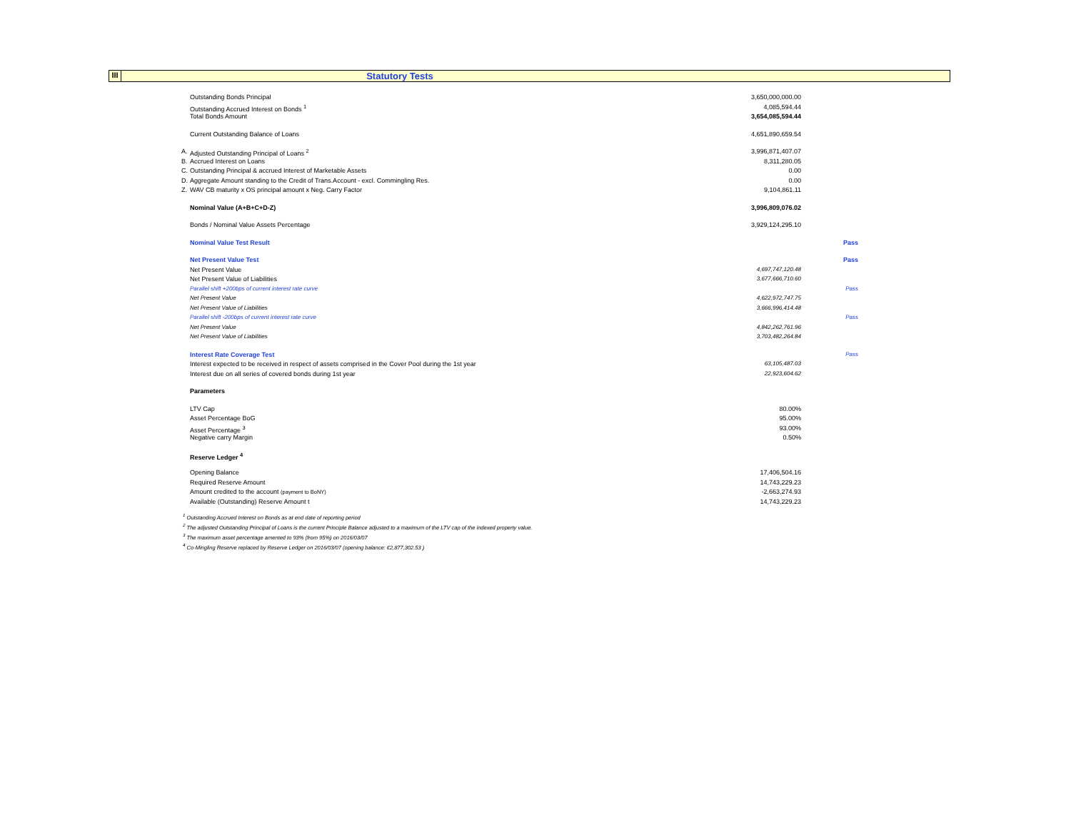III
Statutory Tests
| | Outstanding Bonds Principal | 3,650,000,000.00 | |
| | Outstanding Accrued Interest on Bonds <sup>1</sup> | 4,085,594.44 | |
| | Total Bonds Amount | 3,654,085,594.44 | |
| | Current Outstanding Balance of Loans | 4,651,890,659.54 | |
| A. | Adjusted Outstanding Principal of Loans <sup>2</sup> | 3,996,871,407.07 | |
| B. | Accrued Interest on Loans | 8,311,280.05 | |
| C. | Outstanding Principal & accrued Interest of Marketable Assets | 0.00 | |
| D. | Aggregate Amount standing to the Credit of Trans.Account - excl. Commingling Res. | 0.00 | |
| Z. | WAV CB maturity x OS principal amount x Neg. Carry Factor | 9,104,861.11 | |
| | Nominal Value (A+B+C+D-Z) | 3,996,809,076.02 | |
| | Bonds / Nominal Value Assets Percentage | 3,929,124,295.10 | |
| | Nominal Value Test Result | | Pass |
| | Net Present Value Test | | Pass |
| | Net Present Value | 4,697,747,120.48 | |
| | Net Present Value of Liabilities | 3,677,666,710.60 | |
| | Parallel shift +200bps of current interest rate curve | | Pass |
| | Net Present Value | 4,622,972,747.75 | |
| | Net Present Value of Liabilities | 3,666,996,414.48 | |
| | Parallel shift -200bps of current interest rate curve | | Pass |
| | Net Present Value | 4,842,262,761.96 | |
| | Net Present Value of Liabilities | 3,703,482,264.84 | |
| | Interest Rate Coverage Test | | Pass |
| | Interest expected to be received in respect of assets comprised in the Cover Pool during the 1st year | 63,105,487.03 | |
| | Interest due on all series of covered bonds during 1st year | 22,923,604.62 | |
| | Parameters | | |
| | LTV Cap | 80.00% | |
| | Asset Percentage BoG | 95.00% | |
| | Asset Percentage <sup>3</sup> | 93.00% | |
| | Negative carry Margin | 0.50% | |
| | Reserve Ledger <sup>4</sup> | | |
| | Opening Balance | 17,406,504.16 | |
| | Required Reserve Amount | 14,743,229.23 | |
| | Amount credited to the account (payment to BoNY) | -2,663,274.93 | |
| | Available (Outstanding) Reserve Amount t | 14,743,229.23 | |
<sup>1</sup> Outstanding Accrued Interest on Bonds as at end date of reporting period
<sup>2</sup> The adjusted Outstanding Principal of Loans is the current Principle Balance adjusted to a maximum of the LTV cap of the indexed property value.
<sup>3</sup> The maximum asset percentage amented to 93% (from 95%) on 2016/03/07
<sup>4</sup> Co-Mingling Reserve replaced by Reserve Ledger on 2016/03/07 (opening balance: €2,877,302.53 )